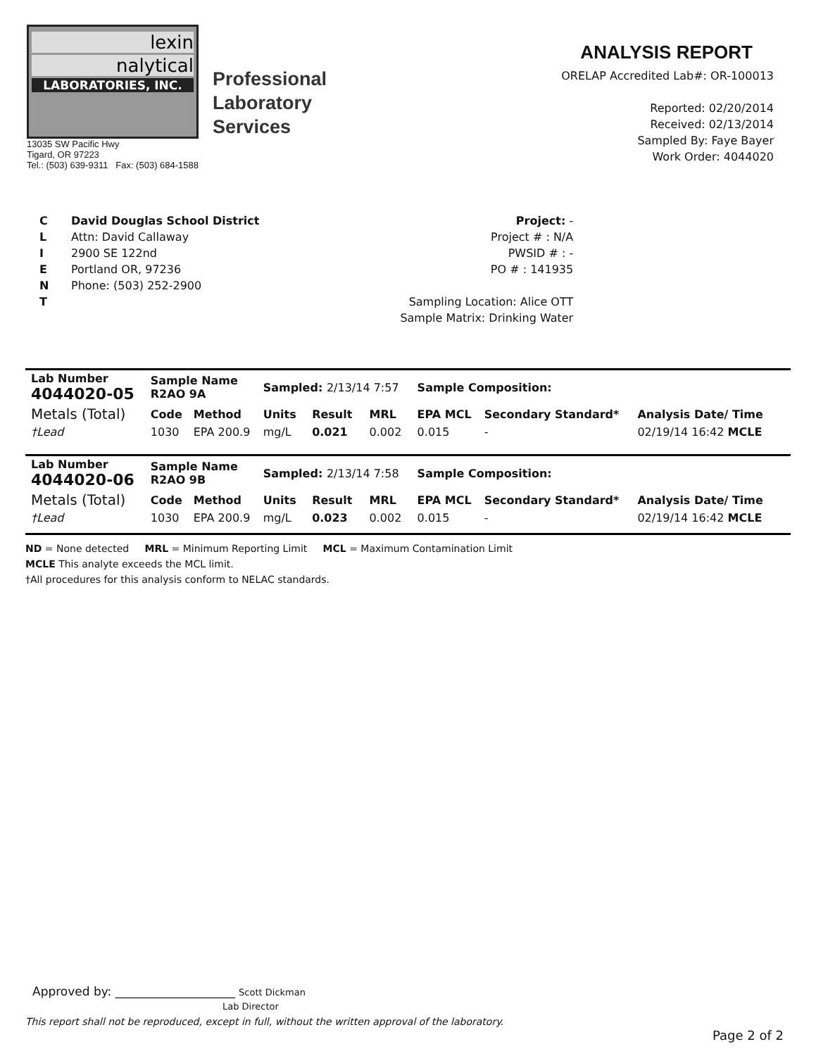lexin
nalytical
LABORATORIES, INC.
Professional
Laboratory
Services
13035 SW Pacific Hwy
Tigard, OR 97223
Tel.: (503) 639-9311 Fax: (503) 684-1588
ANALYSIS REPORT
ORELAP Accredited Lab#: OR-100013
Reported: 02/20/2014
Received: 02/13/2014
Sampled By: Faye Bayer
Work Order: 4044020
C
L
I
E
N
T
David Douglas School District
Attn: David Callaway
2900 SE 122nd
Portland OR, 97236
Phone: (503) 252-2900
Project: -
Project # : N/A
PWSID # : -
PO # : 141935
Sampling Location: Alice OTT
Sample Matrix: Drinking Water
| Lab Number 4044020-05 | Sample Name R2AO 9A | | Sampled: 2/13/14 7:57 | | | Sample Composition: | | |
| --- | --- | --- | --- | --- | --- | --- | --- | --- |
| Metals (Total) | Code | Method | Units | Result | MRL | EPA MCL | Secondary Standard* | Analysis Date/ Time |
| †Lead | 1030 | EPA 200.9 | mg/L | 0.021 | 0.002 | 0.015 | - | 02/19/14 16:42 MCLE |
| Lab Number 4044020-06 | Sample Name R2AO 9B | | Sampled: 2/13/14 7:58 | | | Sample Composition: | | |
| --- | --- | --- | --- | --- | --- | --- | --- | --- |
| Metals (Total) | Code | Method | Units | Result | MRL | EPA MCL | Secondary Standard* | Analysis Date/ Time |
| †Lead | 1030 | EPA 200.9 | mg/L | 0.023 | 0.002 | 0.015 | - | 02/19/14 16:42 MCLE |
ND = None detected MRL = Minimum Reporting Limit MCL = Maximum Contamination Limit
MCLE This analyte exceeds the MCL limit.
†All procedures for this analysis conform to NELAC standards.
Approved by: ____________________ Scott Dickman
Lab Director
This report shall not be reproduced, except in full, without the written approval of the laboratory.
Page 2 of 2